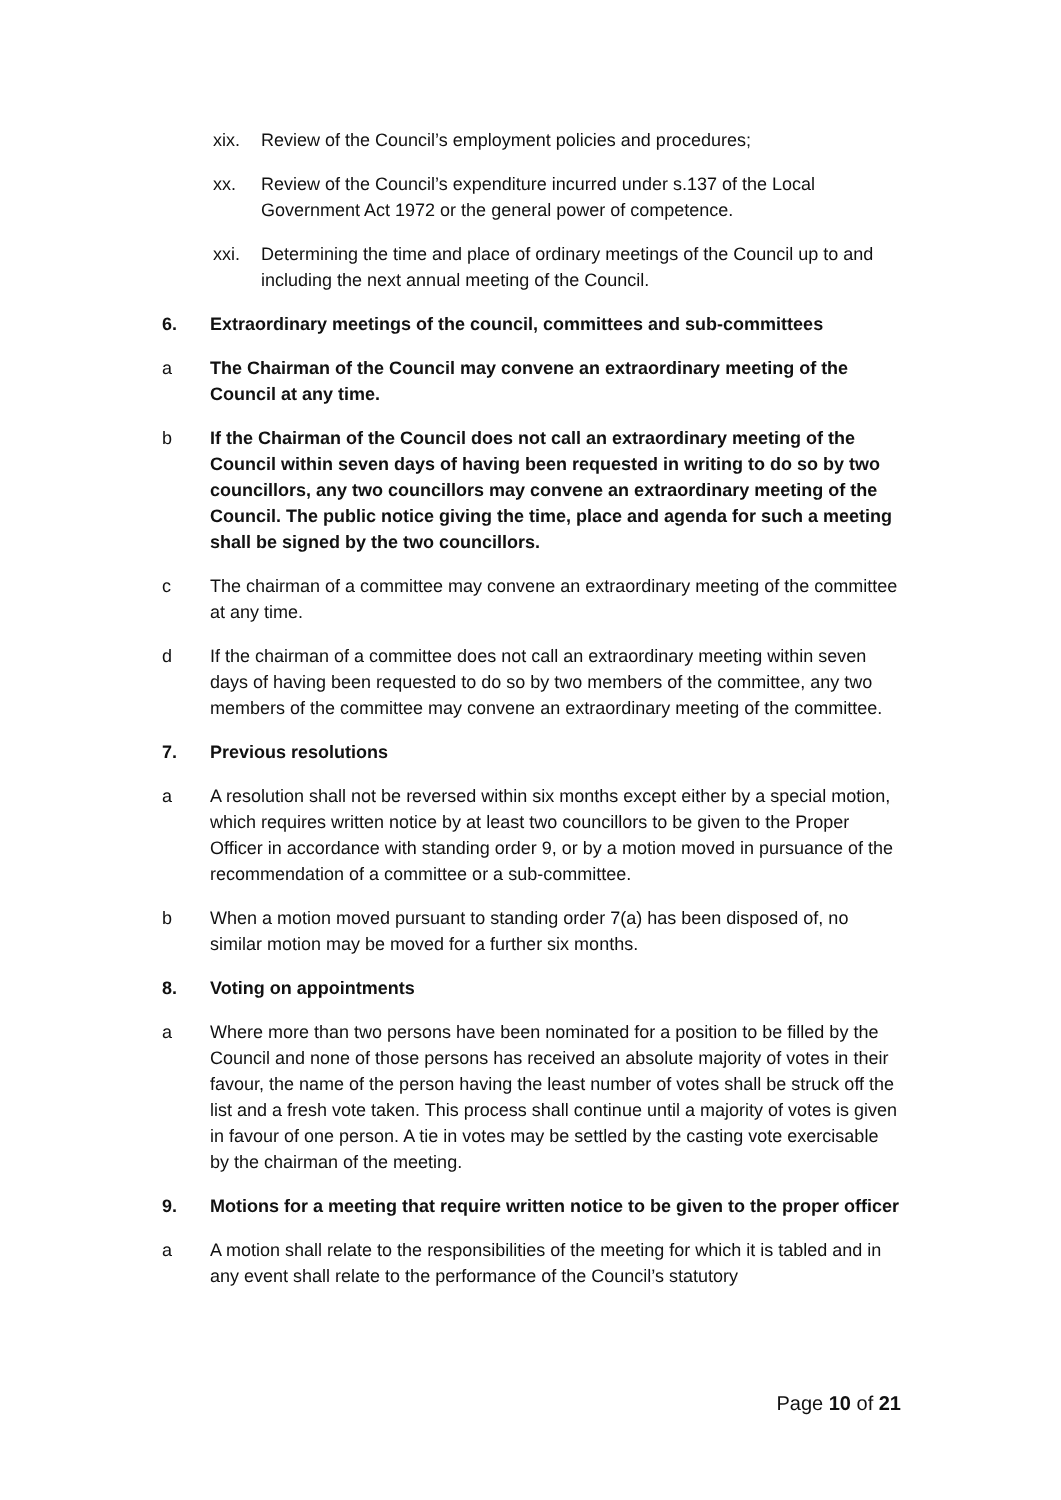xix. Review of the Council’s employment policies and procedures;
xx. Review of the Council’s expenditure incurred under s.137 of the Local Government Act 1972 or the general power of competence.
xxi. Determining the time and place of ordinary meetings of the Council up to and including the next annual meeting of the Council.
6. Extraordinary meetings of the council, committees and sub-committees
a The Chairman of the Council may convene an extraordinary meeting of the Council at any time.
b If the Chairman of the Council does not call an extraordinary meeting of the Council within seven days of having been requested in writing to do so by two councillors, any two councillors may convene an extraordinary meeting of the Council. The public notice giving the time, place and agenda for such a meeting shall be signed by the two councillors.
c The chairman of a committee may convene an extraordinary meeting of the committee at any time.
d If the chairman of a committee does not call an extraordinary meeting within seven days of having been requested to do so by two members of the committee, any two members of the committee may convene an extraordinary meeting of the committee.
7. Previous resolutions
a A resolution shall not be reversed within six months except either by a special motion, which requires written notice by at least two councillors to be given to the Proper Officer in accordance with standing order 9, or by a motion moved in pursuance of the recommendation of a committee or a sub-committee.
b When a motion moved pursuant to standing order 7(a) has been disposed of, no similar motion may be moved for a further six months.
8. Voting on appointments
a Where more than two persons have been nominated for a position to be filled by the Council and none of those persons has received an absolute majority of votes in their favour, the name of the person having the least number of votes shall be struck off the list and a fresh vote taken. This process shall continue until a majority of votes is given in favour of one person. A tie in votes may be settled by the casting vote exercisable by the chairman of the meeting.
9. Motions for a meeting that require written notice to be given to the proper officer
a A motion shall relate to the responsibilities of the meeting for which it is tabled and in any event shall relate to the performance of the Council’s statutory
Page 10 of 21